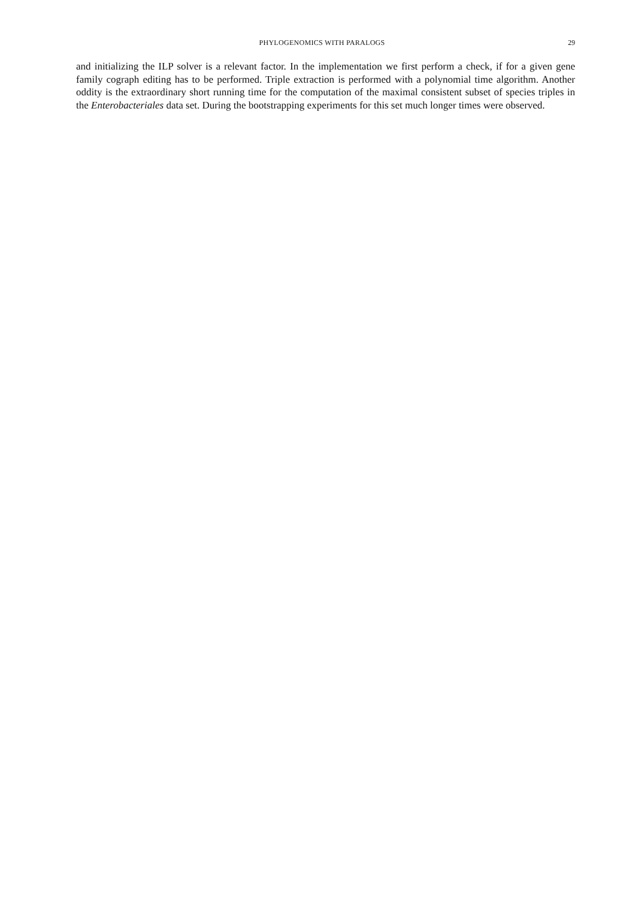PHYLOGENOMICS WITH PARALOGS 29
and initializing the ILP solver is a relevant factor. In the implementation we first perform a check, if for a given gene family cograph editing has to be performed. Triple extraction is performed with a polynomial time algorithm. Another oddity is the extraordinary short running time for the computation of the maximal consistent subset of species triples in the Enterobacteriales data set. During the bootstrapping experiments for this set much longer times were observed.